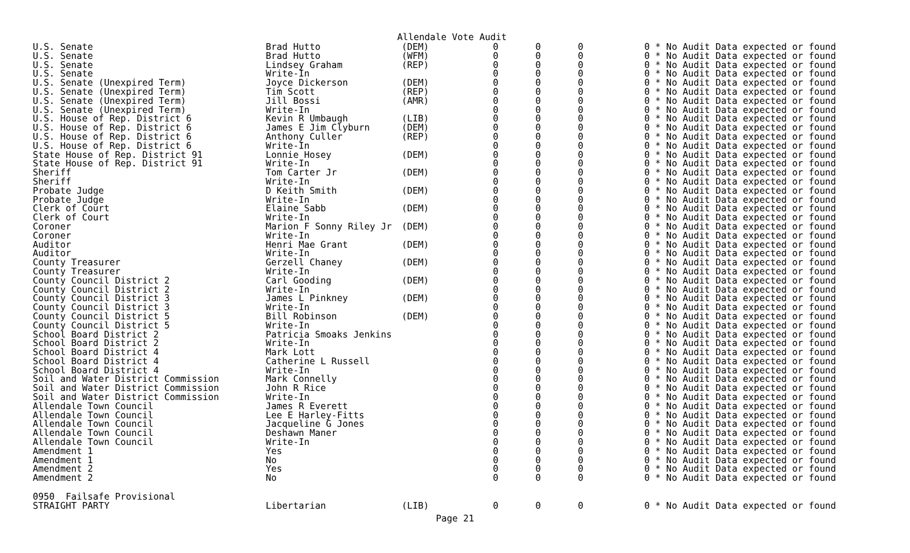Allendale Vote Audit
| U.S. Senate | Brad Hutto | (DEM) | 0 | 0 | 0 | 0 * No Audit Data expected or found |
| U.S. Senate | Brad Hutto | (WFM) | 0 | 0 | 0 | 0 * No Audit Data expected or found |
| U.S. Senate | Lindsey Graham | (REP) | 0 | 0 | 0 | 0 * No Audit Data expected or found |
| U.S. Senate | Write-In | | 0 | 0 | 0 | 0 * No Audit Data expected or found |
| U.S. Senate (Unexpired Term) | Joyce Dickerson | (DEM) | 0 | 0 | 0 | 0 * No Audit Data expected or found |
| U.S. Senate (Unexpired Term) | Tim Scott | (REP) | 0 | 0 | 0 | 0 * No Audit Data expected or found |
| U.S. Senate (Unexpired Term) | Jill Bossi | (AMR) | 0 | 0 | 0 | 0 * No Audit Data expected or found |
| U.S. Senate (Unexpired Term) | Write-In | | 0 | 0 | 0 | 0 * No Audit Data expected or found |
| U.S. House of Rep. District 6 | Kevin R Umbaugh | (LIB) | 0 | 0 | 0 | 0 * No Audit Data expected or found |
| U.S. House of Rep. District 6 | James E Jim Clyburn | (DEM) | 0 | 0 | 0 | 0 * No Audit Data expected or found |
| U.S. House of Rep. District 6 | Anthony Culler | (REP) | 0 | 0 | 0 | 0 * No Audit Data expected or found |
| U.S. House of Rep. District 6 | Write-In | | 0 | 0 | 0 | 0 * No Audit Data expected or found |
| State House of Rep. District 91 | Lonnie Hosey | (DEM) | 0 | 0 | 0 | 0 * No Audit Data expected or found |
| State House of Rep. District 91 | Write-In | | 0 | 0 | 0 | 0 * No Audit Data expected or found |
| Sheriff | Tom Carter Jr | (DEM) | 0 | 0 | 0 | 0 * No Audit Data expected or found |
| Sheriff | Write-In | | 0 | 0 | 0 | 0 * No Audit Data expected or found |
| Probate Judge | D Keith Smith | (DEM) | 0 | 0 | 0 | 0 * No Audit Data expected or found |
| Probate Judge | Write-In | | 0 | 0 | 0 | 0 * No Audit Data expected or found |
| Clerk of Court | Elaine Sabb | (DEM) | 0 | 0 | 0 | 0 * No Audit Data expected or found |
| Clerk of Court | Write-In | | 0 | 0 | 0 | 0 * No Audit Data expected or found |
| Coroner | Marion F Sonny Riley Jr | (DEM) | 0 | 0 | 0 | 0 * No Audit Data expected or found |
| Coroner | Write-In | | 0 | 0 | 0 | 0 * No Audit Data expected or found |
| Auditor | Henri Mae Grant | (DEM) | 0 | 0 | 0 | 0 * No Audit Data expected or found |
| Auditor | Write-In | | 0 | 0 | 0 | 0 * No Audit Data expected or found |
| County Treasurer | Gerzell Chaney | (DEM) | 0 | 0 | 0 | 0 * No Audit Data expected or found |
| County Treasurer | Write-In | | 0 | 0 | 0 | 0 * No Audit Data expected or found |
| County Council District 2 | Carl Gooding | (DEM) | 0 | 0 | 0 | 0 * No Audit Data expected or found |
| County Council District 2 | Write-In | | 0 | 0 | 0 | 0 * No Audit Data expected or found |
| County Council District 3 | James L Pinkney | (DEM) | 0 | 0 | 0 | 0 * No Audit Data expected or found |
| County Council District 3 | Write-In | | 0 | 0 | 0 | 0 * No Audit Data expected or found |
| County Council District 5 | Bill Robinson | (DEM) | 0 | 0 | 0 | 0 * No Audit Data expected or found |
| County Council District 5 | Write-In | | 0 | 0 | 0 | 0 * No Audit Data expected or found |
| School Board District 2 | Patricia Smoaks Jenkins | | 0 | 0 | 0 | 0 * No Audit Data expected or found |
| School Board District 2 | Write-In | | 0 | 0 | 0 | 0 * No Audit Data expected or found |
| School Board District 4 | Mark Lott | | 0 | 0 | 0 | 0 * No Audit Data expected or found |
| School Board District 4 | Catherine L Russell | | 0 | 0 | 0 | 0 * No Audit Data expected or found |
| School Board District 4 | Write-In | | 0 | 0 | 0 | 0 * No Audit Data expected or found |
| Soil and Water District Commission | Mark Connelly | | 0 | 0 | 0 | 0 * No Audit Data expected or found |
| Soil and Water District Commission | John R Rice | | 0 | 0 | 0 | 0 * No Audit Data expected or found |
| Soil and Water District Commission | Write-In | | 0 | 0 | 0 | 0 * No Audit Data expected or found |
| Allendale Town Council | James R Everett | | 0 | 0 | 0 | 0 * No Audit Data expected or found |
| Allendale Town Council | Lee E Harley-Fitts | | 0 | 0 | 0 | 0 * No Audit Data expected or found |
| Allendale Town Council | Jacqueline G Jones | | 0 | 0 | 0 | 0 * No Audit Data expected or found |
| Allendale Town Council | Deshawn Maner | | 0 | 0 | 0 | 0 * No Audit Data expected or found |
| Allendale Town Council | Write-In | | 0 | 0 | 0 | 0 * No Audit Data expected or found |
| Amendment 1 | Yes | | 0 | 0 | 0 | 0 * No Audit Data expected or found |
| Amendment 1 | No | | 0 | 0 | 0 | 0 * No Audit Data expected or found |
| Amendment 2 | Yes | | 0 | 0 | 0 | 0 * No Audit Data expected or found |
| Amendment 2 | No | | 0 | 0 | 0 | 0 * No Audit Data expected or found |
| 0950 Failsafe Provisional | | | | | | |
| STRAIGHT PARTY | Libertarian | (LIB) | 0 | 0 | 0 | 0 * No Audit Data expected or found |
Page 21